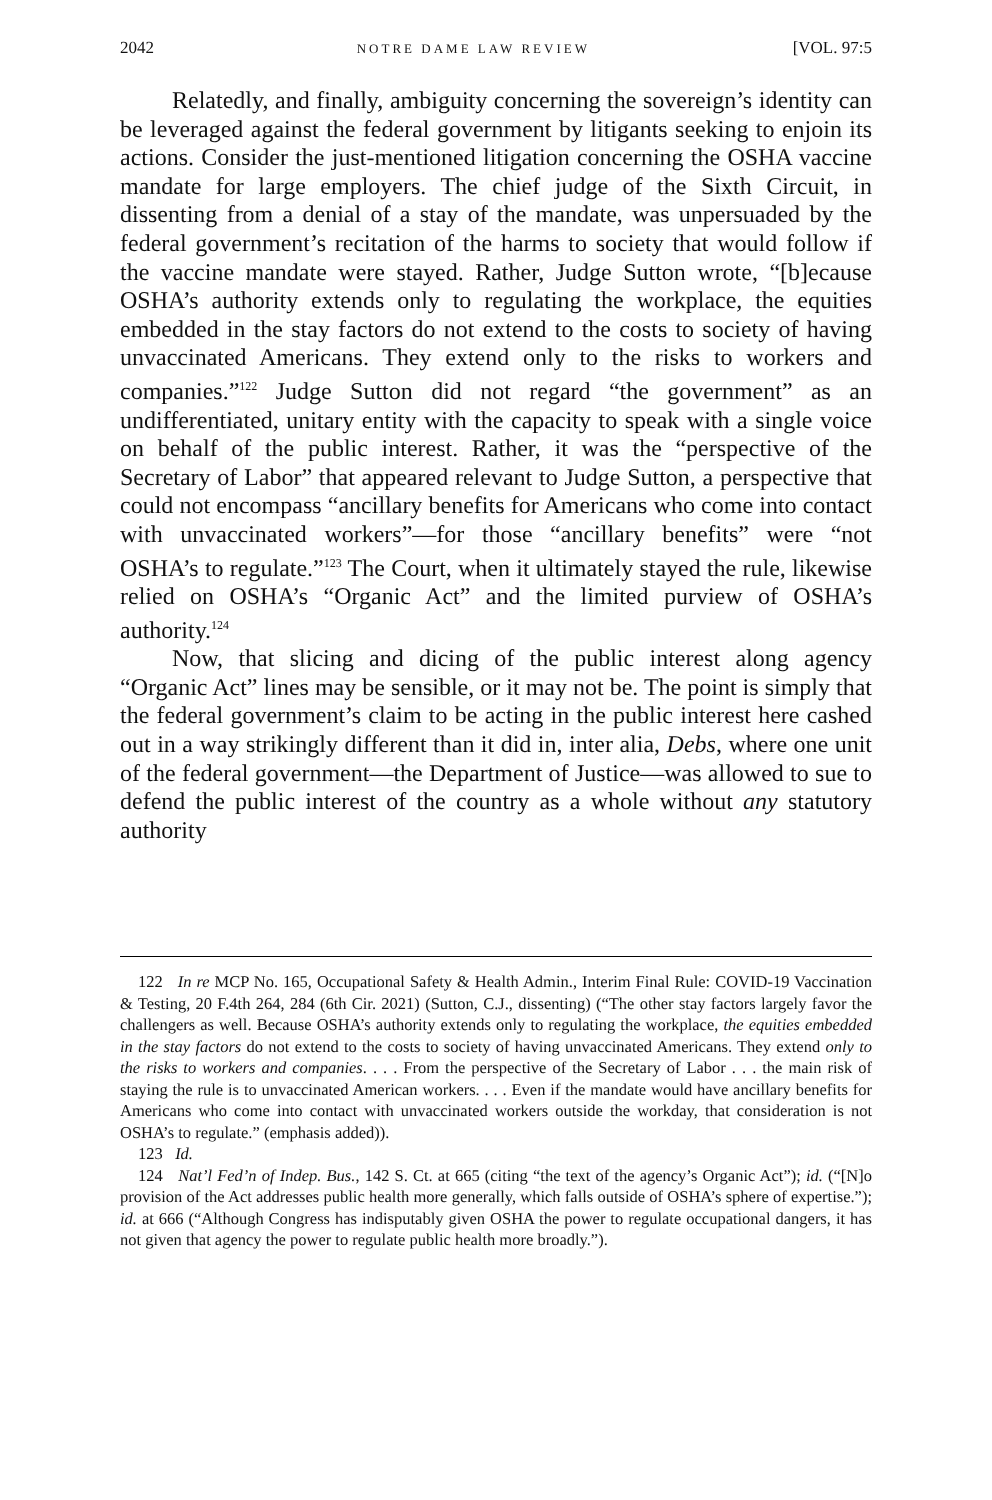2042 NOTRE DAME LAW REVIEW [VOL. 97:5
Relatedly, and finally, ambiguity concerning the sovereign’s identity can be leveraged against the federal government by litigants seeking to enjoin its actions. Consider the just-mentioned litigation concerning the OSHA vaccine mandate for large employers. The chief judge of the Sixth Circuit, in dissenting from a denial of a stay of the mandate, was unpersuaded by the federal government’s recitation of the harms to society that would follow if the vaccine mandate were stayed. Rather, Judge Sutton wrote, “[b]ecause OSHA’s authority extends only to regulating the workplace, the equities embedded in the stay factors do not extend to the costs to society of having unvaccinated Americans. They extend only to the risks to workers and companies.”<sup>122</sup> Judge Sutton did not regard “the government” as an undifferentiated, unitary entity with the capacity to speak with a single voice on behalf of the public interest. Rather, it was the “perspective of the Secretary of Labor” that appeared relevant to Judge Sutton, a perspective that could not encompass “ancillary benefits for Americans who come into contact with unvaccinated workers”—for those “ancillary benefits” were “not OSHA’s to regulate.”<sup>123</sup> The Court, when it ultimately stayed the rule, likewise relied on OSHA’s “Organic Act” and the limited purview of OSHA’s authority.<sup>124</sup>
Now, that slicing and dicing of the public interest along agency “Organic Act” lines may be sensible, or it may not be. The point is simply that the federal government’s claim to be acting in the public interest here cashed out in a way strikingly different than it did in, inter alia, Debs, where one unit of the federal government—the Department of Justice—was allowed to sue to defend the public interest of the country as a whole without any statutory authority
122 In re MCP No. 165, Occupational Safety & Health Admin., Interim Final Rule: COVID-19 Vaccination & Testing, 20 F.4th 264, 284 (6th Cir. 2021) (Sutton, C.J., dissenting) (“The other stay factors largely favor the challengers as well. Because OSHA’s authority extends only to regulating the workplace, the equities embedded in the stay factors do not extend to the costs to society of having unvaccinated Americans. They extend only to the risks to workers and companies. . . . From the perspective of the Secretary of Labor . . . the main risk of staying the rule is to unvaccinated American workers. . . . Even if the mandate would have ancillary benefits for Americans who come into contact with unvaccinated workers outside the workday, that consideration is not OSHA’s to regulate.” (emphasis added)).
123 Id.
124 Nat’l Fed’n of Indep. Bus., 142 S. Ct. at 665 (citing “the text of the agency’s Organic Act”); id. (“[N]o provision of the Act addresses public health more generally, which falls outside of OSHA’s sphere of expertise.”); id. at 666 (“Although Congress has indisputably given OSHA the power to regulate occupational dangers, it has not given that agency the power to regulate public health more broadly.”).